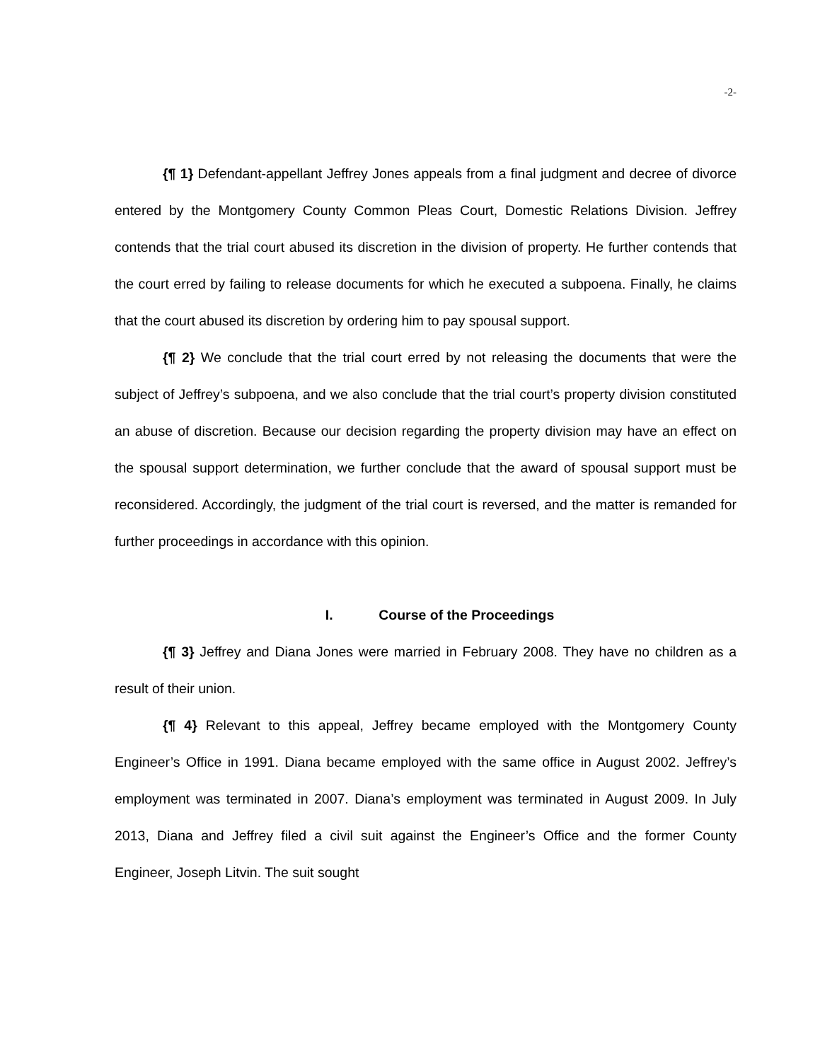-2-
{¶ 1} Defendant-appellant Jeffrey Jones appeals from a final judgment and decree of divorce entered by the Montgomery County Common Pleas Court, Domestic Relations Division. Jeffrey contends that the trial court abused its discretion in the division of property. He further contends that the court erred by failing to release documents for which he executed a subpoena. Finally, he claims that the court abused its discretion by ordering him to pay spousal support.
{¶ 2} We conclude that the trial court erred by not releasing the documents that were the subject of Jeffrey’s subpoena, and we also conclude that the trial court’s property division constituted an abuse of discretion. Because our decision regarding the property division may have an effect on the spousal support determination, we further conclude that the award of spousal support must be reconsidered. Accordingly, the judgment of the trial court is reversed, and the matter is remanded for further proceedings in accordance with this opinion.
I. Course of the Proceedings
{¶ 3} Jeffrey and Diana Jones were married in February 2008. They have no children as a result of their union.
{¶ 4} Relevant to this appeal, Jeffrey became employed with the Montgomery County Engineer’s Office in 1991. Diana became employed with the same office in August 2002. Jeffrey’s employment was terminated in 2007. Diana’s employment was terminated in August 2009. In July 2013, Diana and Jeffrey filed a civil suit against the Engineer’s Office and the former County Engineer, Joseph Litvin. The suit sought